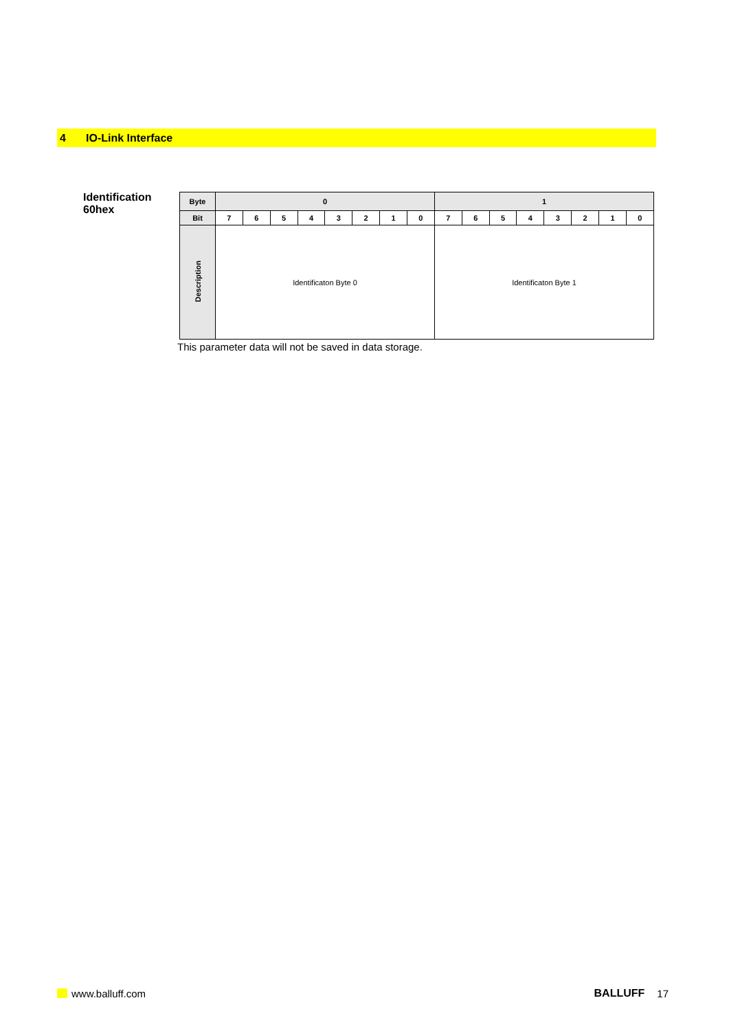4 IO-Link Interface
Identification
60hex
| Byte | 0 | | | | | | | | 1 | | | | | | | |
| --- | --- | --- | --- | --- | --- | --- | --- | --- | --- | --- | --- | --- | --- | --- | --- | --- |
| Bit | 7 | 6 | 5 | 4 | 3 | 2 | 1 | 0 | 7 | 6 | 5 | 4 | 3 | 2 | 1 | 0 |
| Description | Identificaton Byte 0 | | | | | | | | Identificaton Byte 1 | | | | | | | |
This parameter data will not be saved in data storage.
www.balluff.com BALLUFF 17